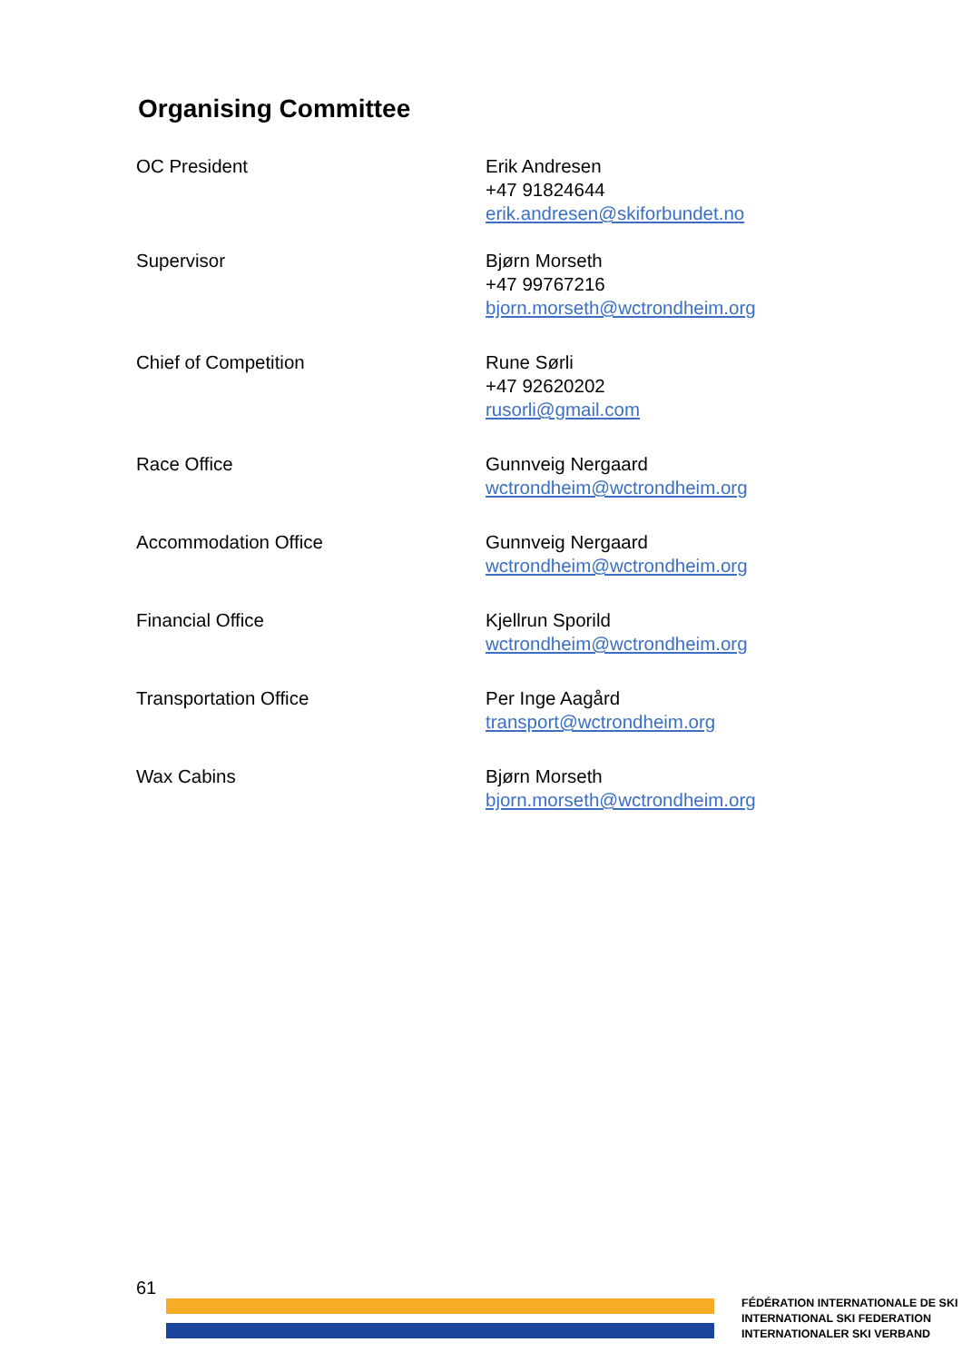Organising Committee
| OC President | Erik Andresen +47 91824644 erik.andresen@skiforbundet.no |
| Supervisor | Bjørn Morseth +47 99767216 bjorn.morseth@wctrondheim.org |
| Chief of Competition | Rune Sørli +47 92620202 rusorli@gmail.com |
| Race Office | Gunnveig Nergaard wctrondheim@wctrondheim.org |
| Accommodation Office | Gunnveig Nergaard wctrondheim@wctrondheim.org |
| Financial Office | Kjellrun Sporild wctrondheim@wctrondheim.org |
| Transportation Office | Per Inge Aagård transport@wctrondheim.org |
| Wax Cabins | Bjørn Morseth bjorn.morseth@wctrondheim.org |
61
FÉDÉRATION INTERNATIONALE DE SKI
INTERNATIONAL SKI FEDERATION
INTERNATIONALER SKI VERBAND